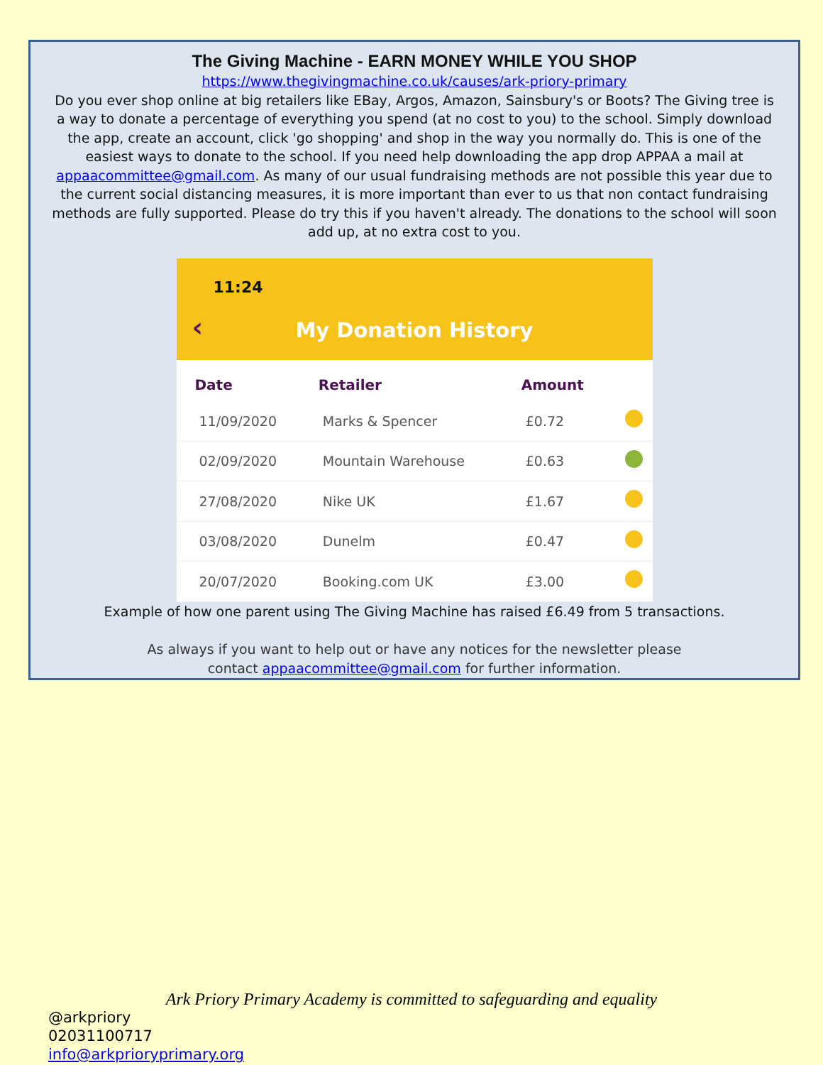The Giving Machine - EARN MONEY WHILE YOU SHOP
https://www.thegivingmachine.co.uk/causes/ark-priory-primary
Do you ever shop online at big retailers like EBay, Argos, Amazon, Sainsbury's or Boots? The Giving tree is a way to donate a percentage of everything you spend (at no cost to you) to the school. Simply download the app, create an account, click 'go shopping' and shop in the way you normally do. This is one of the easiest ways to donate to the school. If you need help downloading the app drop APPAA a mail at appaacommittee@gmail.com. As many of our usual fundraising methods are not possible this year due to the current social distancing measures, it is more important than ever to us that non contact fundraising methods are fully supported. Please do try this if you haven't already. The donations to the school will soon add up, at no extra cost to you.
11:24
‹
My Donation History
| Date | Retailer | Amount | |
| --- | --- | --- | --- |
| 11/09/2020 | Marks & Spencer | £0.72 | |
| 02/09/2020 | Mountain Warehouse | £0.63 | |
| 27/08/2020 | Nike UK | £1.67 | |
| 03/08/2020 | Dunelm | £0.47 | |
| 20/07/2020 | Booking.com UK | £3.00 | |
Example of how one parent using The Giving Machine has raised £6.49 from 5 transactions.
As always if you want to help out or have any notices for the newsletter please
contact appaacommittee@gmail.com for further information.
Ark Priory Primary Academy is committed to safeguarding and equality
@arkpriory
02031100717
info@arkprioryprimary.org